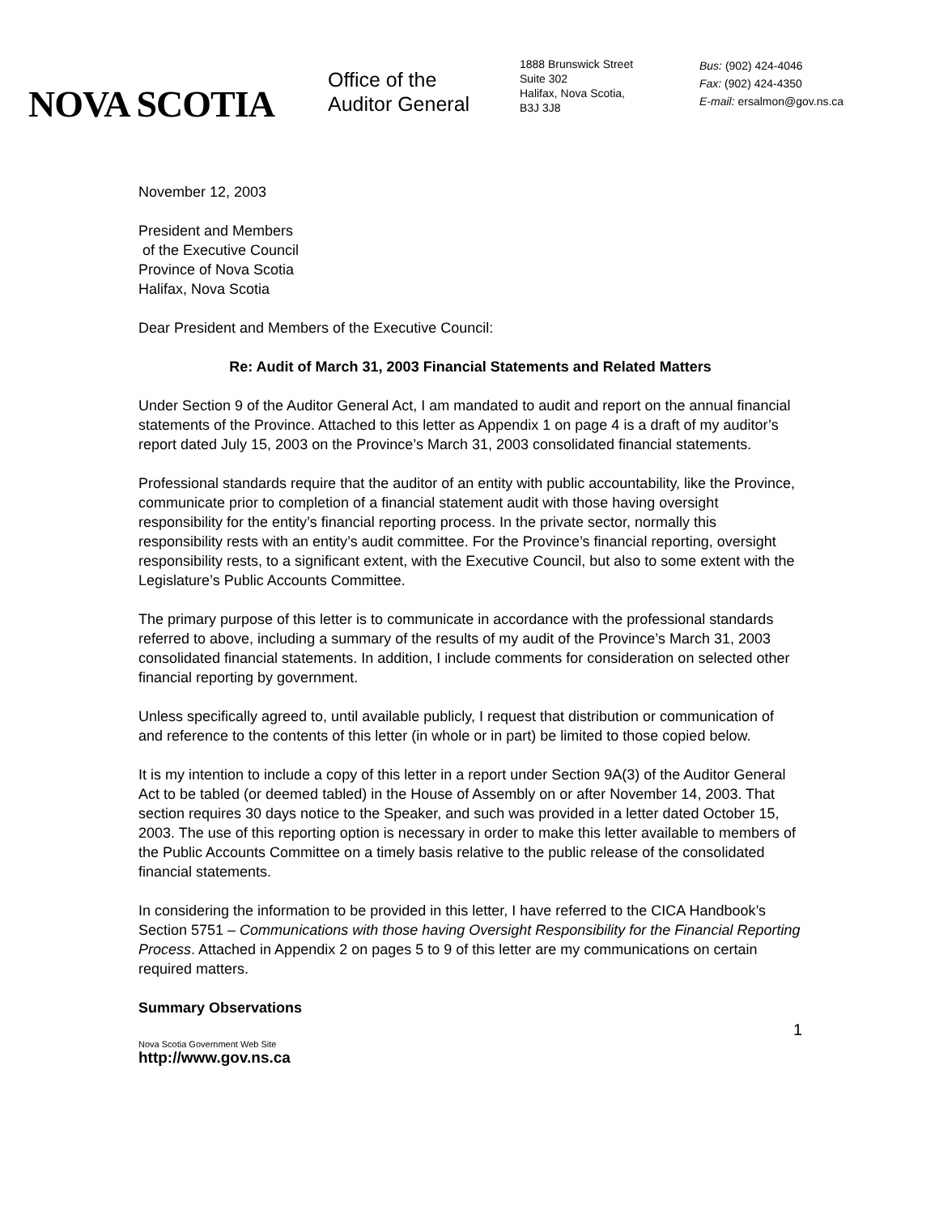NOVA SCOTIA
Office of the
Auditor General
1888 Brunswick Street
Suite 302
Halifax, Nova Scotia,
B3J 3J8
Bus: (902) 424-4046
Fax: (902) 424-4350
E-mail: ersalmon@gov.ns.ca
November 12, 2003
President and Members
of the Executive Council
Province of Nova Scotia
Halifax, Nova Scotia
Dear President and Members of the Executive Council:
Re: Audit of March 31, 2003 Financial Statements and Related Matters
Under Section 9 of the Auditor General Act, I am mandated to audit and report on the annual financial statements of the Province. Attached to this letter as Appendix 1 on page 4 is a draft of my auditor’s report dated July 15, 2003 on the Province’s March 31, 2003 consolidated financial statements.
Professional standards require that the auditor of an entity with public accountability, like the Province, communicate prior to completion of a financial statement audit with those having oversight responsibility for the entity’s financial reporting process. In the private sector, normally this responsibility rests with an entity’s audit committee. For the Province’s financial reporting, oversight responsibility rests, to a significant extent, with the Executive Council, but also to some extent with the Legislature’s Public Accounts Committee.
The primary purpose of this letter is to communicate in accordance with the professional standards referred to above, including a summary of the results of my audit of the Province’s March 31, 2003 consolidated financial statements. In addition, I include comments for consideration on selected other financial reporting by government.
Unless specifically agreed to, until available publicly, I request that distribution or communication of and reference to the contents of this letter (in whole or in part) be limited to those copied below.
It is my intention to include a copy of this letter in a report under Section 9A(3) of the Auditor General Act to be tabled (or deemed tabled) in the House of Assembly on or after November 14, 2003. That section requires 30 days notice to the Speaker, and such was provided in a letter dated October 15, 2003. The use of this reporting option is necessary in order to make this letter available to members of the Public Accounts Committee on a timely basis relative to the public release of the consolidated financial statements.
In considering the information to be provided in this letter, I have referred to the CICA Handbook’s Section 5751 – Communications with those having Oversight Responsibility for the Financial Reporting Process. Attached in Appendix 2 on pages 5 to 9 of this letter are my communications on certain required matters.
Summary Observations
1
Nova Scotia Government Web Site
http://www.gov.ns.ca